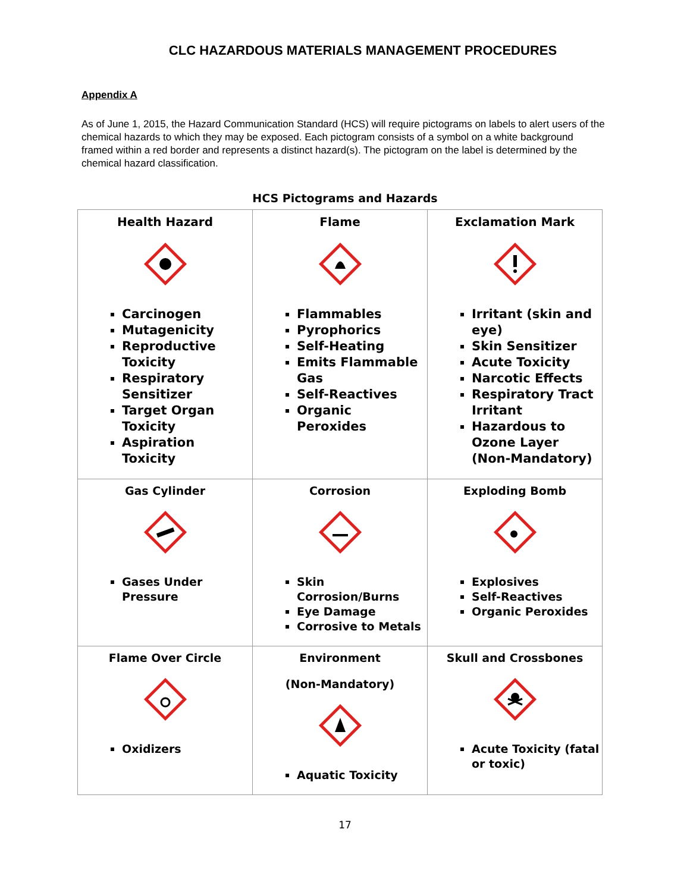CLC HAZARDOUS MATERIALS MANAGEMENT PROCEDURES
Appendix A
As of June 1, 2015, the Hazard Communication Standard (HCS) will require pictograms on labels to alert users of the chemical hazards to which they may be exposed. Each pictogram consists of a symbol on a white background framed within a red border and represents a distinct hazard(s). The pictogram on the label is determined by the chemical hazard classification.
HCS Pictograms and Hazards
| Health Hazard Carcinogen Mutagenicity Reproductive Toxicity Respiratory Sensitizer Target Organ Toxicity Aspiration Toxicity | Flame Flammables Pyrophorics Self-Heating Emits Flammable Gas Self-Reactives Organic Peroxides | Exclamation Mark Irritant (skin and eye) Skin Sensitizer Acute Toxicity Narcotic Effects Respiratory Tract Irritant Hazardous to Ozone Layer (Non-Mandatory) |
| Gas Cylinder Gases Under Pressure | Corrosion Skin Corrosion/Burns Eye Damage Corrosive to Metals | Exploding Bomb Explosives Self-Reactives Organic Peroxides |
| Flame Over Circle Oxidizers | Environment (Non-Mandatory) Aquatic Toxicity | Skull and Crossbones Acute Toxicity (fatal or toxic) |
17